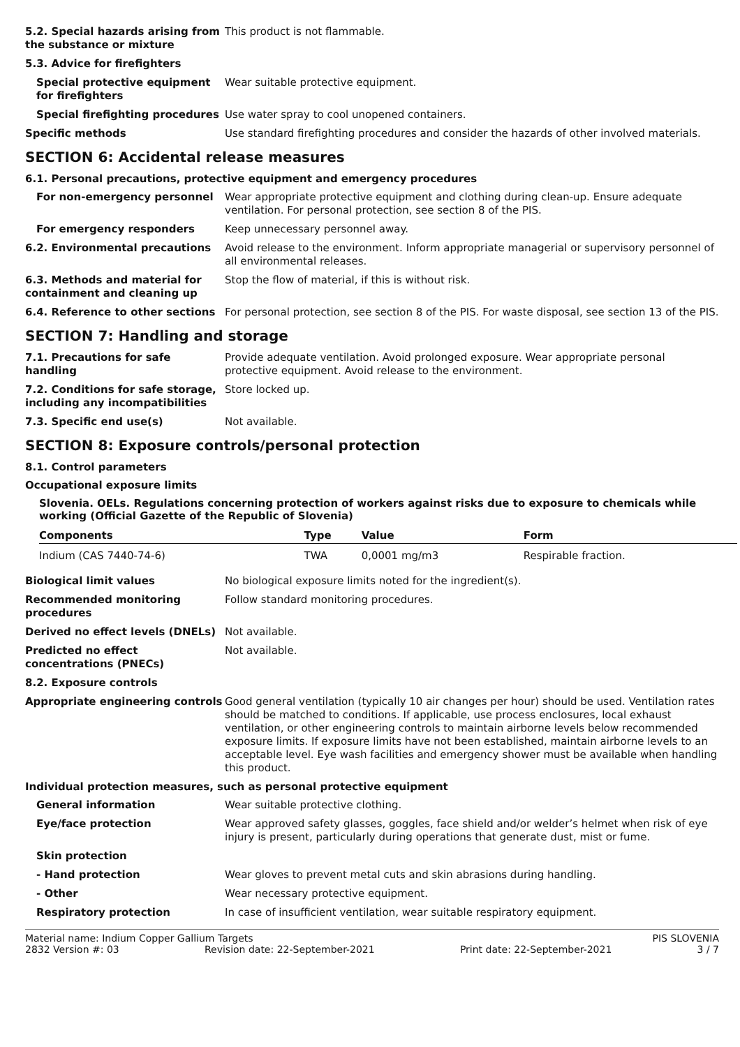5.2. Special hazards arising from the substance or mixture
This product is not flammable.
5.3. Advice for firefighters
Special protective equipment for firefighters
Wear suitable protective equipment.
Special firefighting procedures
Use water spray to cool unopened containers.
Specific methods Use standard firefighting procedures and consider the hazards of other involved materials.
SECTION 6: Accidental release measures
6.1. Personal precautions, protective equipment and emergency procedures
For non-emergency personnel Wear appropriate protective equipment and clothing during clean-up. Ensure adequate ventilation. For personal protection, see section 8 of the PIS.
For emergency responders Keep unnecessary personnel away.
6.2. Environmental precautions Avoid release to the environment. Inform appropriate managerial or supervisory personnel of all environmental releases.
6.3. Methods and material for containment and cleaning up
Stop the flow of material, if this is without risk.
6.4. Reference to other sections
For personal protection, see section 8 of the PIS. For waste disposal, see section 13 of the PIS.
SECTION 7: Handling and storage
7.1. Precautions for safe handling
Provide adequate ventilation. Avoid prolonged exposure. Wear appropriate personal protective equipment. Avoid release to the environment.
7.2. Conditions for safe storage, including any incompatibilities
Store locked up.
7.3. Specific end use(s) Not available.
SECTION 8: Exposure controls/personal protection
8.1. Control parameters
Occupational exposure limits
Slovenia. OELs. Regulations concerning protection of workers against risks due to exposure to chemicals while working (Official Gazette of the Republic of Slovenia)
| Components | Type | Value | Form |
| --- | --- | --- | --- |
| Indium (CAS 7440-74-6) | TWA | 0,0001 mg/m3 | Respirable fraction. |
Biological limit values No biological exposure limits noted for the ingredient(s).
Recommended monitoring procedures
Follow standard monitoring procedures.
Derived no effect levels (DNELs)
Not available.
Predicted no effect concentrations (PNECs)
Not available.
8.2. Exposure controls
Appropriate engineering controls
Good general ventilation (typically 10 air changes per hour) should be used. Ventilation rates should be matched to conditions. If applicable, use process enclosures, local exhaust ventilation, or other engineering controls to maintain airborne levels below recommended exposure limits. If exposure limits have not been established, maintain airborne levels to an acceptable level. Eye wash facilities and emergency shower must be available when handling this product.
Individual protection measures, such as personal protective equipment
General information Wear suitable protective clothing.
Eye/face protection Wear approved safety glasses, goggles, face shield and/or welder’s helmet when risk of eye injury is present, particularly during operations that generate dust, mist or fume.
Skin protection
- Hand protection Wear gloves to prevent metal cuts and skin abrasions during handling.
- Other Wear necessary protective equipment.
Respiratory protection In case of insufficient ventilation, wear suitable respiratory equipment.
Material name: Indium Copper Gallium Targets PIS SLOVENIA
2832 Version #: 03 Revision date: 22-September-2021 Print date: 22-September-2021 3 / 7